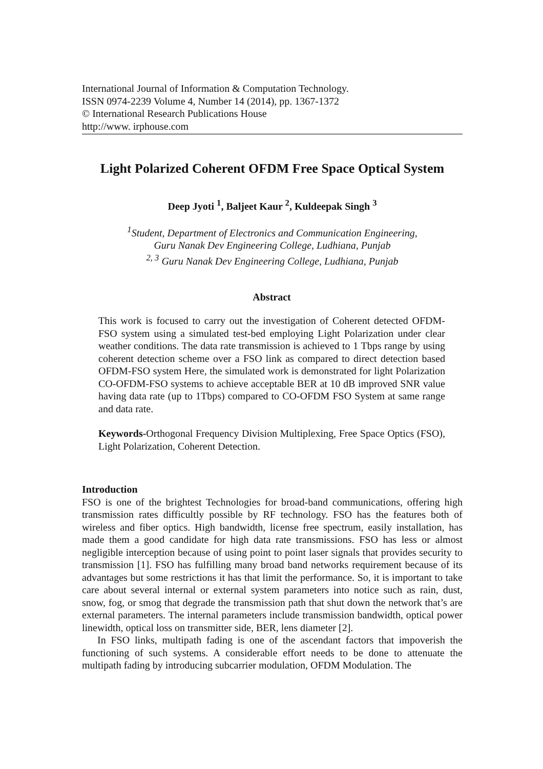International Journal of Information & Computation Technology.
ISSN 0974-2239 Volume 4, Number 14 (2014), pp. 1367-1372
© International Research Publications House
http://www. irphouse.com
Light Polarized Coherent OFDM Free Space Optical System
Deep Jyoti <sup>1</sup>, Baljeet Kaur <sup>2</sup>, Kuldeepak Singh <sup>3</sup>
<sup>1</sup> Student, Department of Electronics and Communication Engineering,
Guru Nanak Dev Engineering College, Ludhiana, Punjab
<sup>2, 3</sup> Guru Nanak Dev Engineering College, Ludhiana, Punjab
Abstract
This work is focused to carry out the investigation of Coherent detected OFDM-FSO system using a simulated test-bed employing Light Polarization under clear weather conditions. The data rate transmission is achieved to 1 Tbps range by using coherent detection scheme over a FSO link as compared to direct detection based OFDM-FSO system Here, the simulated work is demonstrated for light Polarization CO-OFDM-FSO systems to achieve acceptable BER at 10 dB improved SNR value having data rate (up to 1Tbps) compared to CO-OFDM FSO System at same range and data rate.
Keywords-Orthogonal Frequency Division Multiplexing, Free Space Optics (FSO), Light Polarization, Coherent Detection.
Introduction
FSO is one of the brightest Technologies for broad-band communications, offering high transmission rates difficultly possible by RF technology. FSO has the features both of wireless and fiber optics. High bandwidth, license free spectrum, easily installation, has made them a good candidate for high data rate transmissions. FSO has less or almost negligible interception because of using point to point laser signals that provides security to transmission [1]. FSO has fulfilling many broad band networks requirement because of its advantages but some restrictions it has that limit the performance. So, it is important to take care about several internal or external system parameters into notice such as rain, dust, snow, fog, or smog that degrade the transmission path that shut down the network that’s are external parameters. The internal parameters include transmission bandwidth, optical power linewidth, optical loss on transmitter side, BER, lens diameter [2].
In FSO links, multipath fading is one of the ascendant factors that impoverish the functioning of such systems. A considerable effort needs to be done to attenuate the multipath fading by introducing subcarrier modulation, OFDM Modulation. The